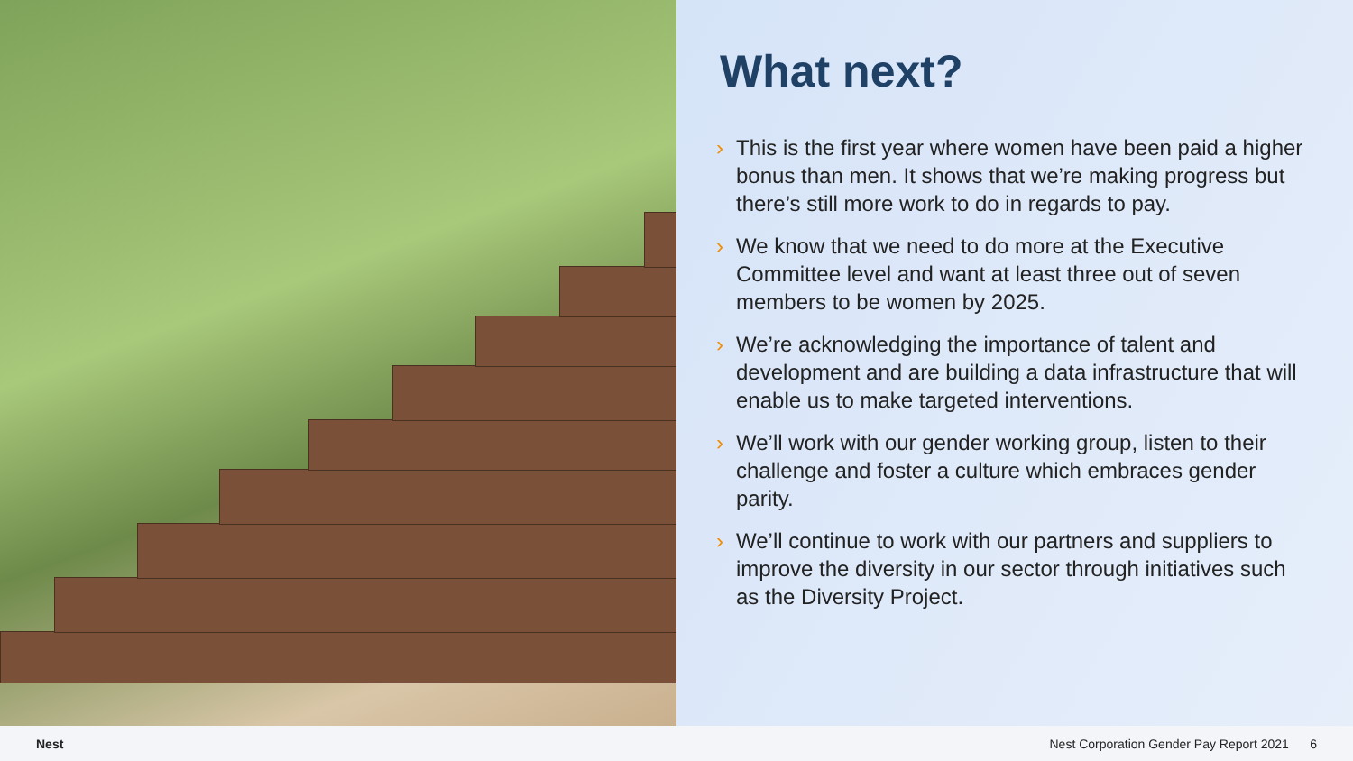What next?
› This is the first year where women have been paid a higher bonus than men. It shows that we’re making progress but there’s still more work to do in regards to pay.
› We know that we need to do more at the Executive Committee level and want at least three out of seven members to be women by 2025.
› We’re acknowledging the importance of talent and development and are building a data infrastructure that will enable us to make targeted interventions.
› We’ll work with our gender working group, listen to their challenge and foster a culture which embraces gender parity.
› We’ll continue to work with our partners and suppliers to improve the diversity in our sector through initiatives such as the Diversity Project.
Nest Nest Corporation Gender Pay Report 2021 6